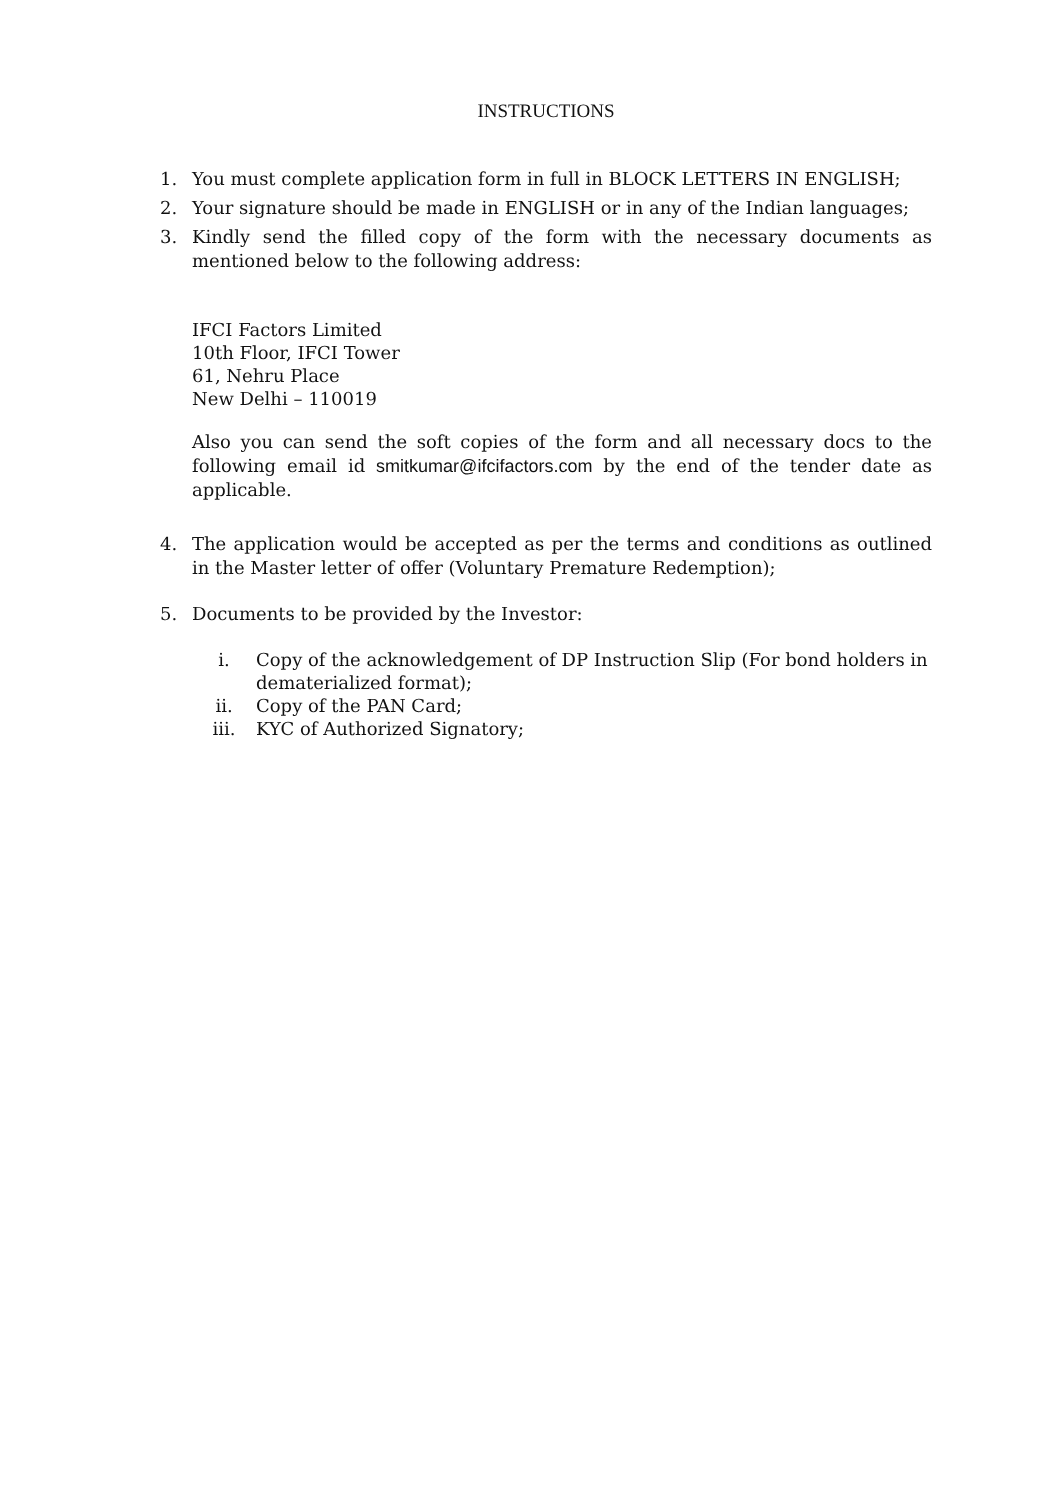INSTRUCTIONS
1. You must complete application form in full in BLOCK LETTERS IN ENGLISH;
2. Your signature should be made in ENGLISH or in any of the Indian languages;
3. Kindly send the filled copy of the form with the necessary documents as mentioned below to the following address:
IFCI Factors Limited
10th Floor, IFCI Tower
61, Nehru Place
New Delhi – 110019
Also you can send the soft copies of the form and all necessary docs to the following email id smitkumar@ifcifactors.com by the end of the tender date as applicable.
4. The application would be accepted as per the terms and conditions as outlined in the Master letter of offer (Voluntary Premature Redemption);
5. Documents to be provided by the Investor:
i. Copy of the acknowledgement of DP Instruction Slip (For bond holders in dematerialized format);
ii. Copy of the PAN Card;
iii. KYC of Authorized Signatory;